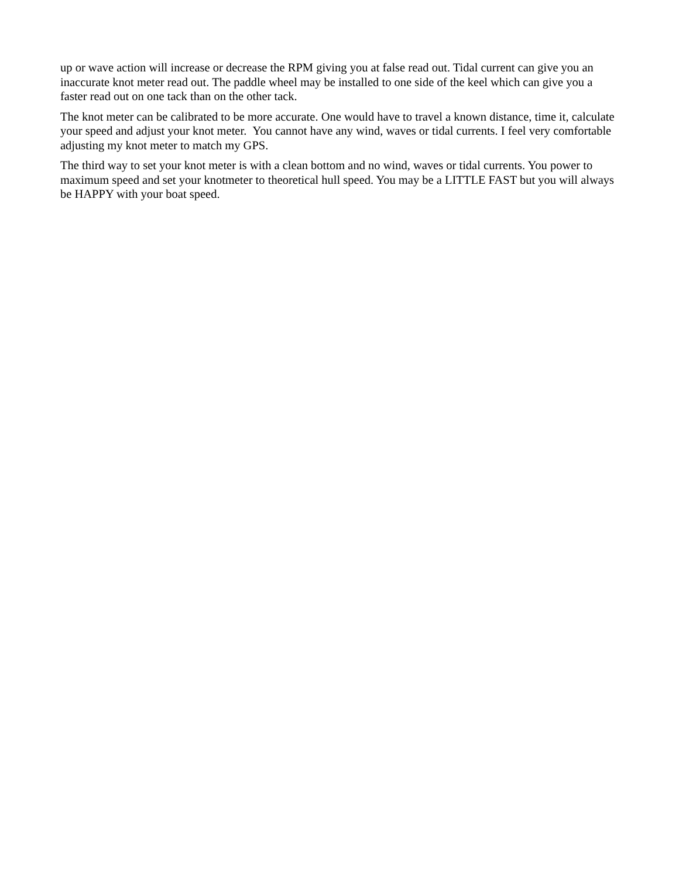up or wave action will increase or decrease the RPM giving you at false read out. Tidal current can give you an inaccurate knot meter read out. The paddle wheel may be installed to one side of the keel which can give you a faster read out on one tack than on the other tack.
The knot meter can be calibrated to be more accurate. One would have to travel a known distance, time it, calculate your speed and adjust your knot meter. You cannot have any wind, waves or tidal currents. I feel very comfortable adjusting my knot meter to match my GPS.
The third way to set your knot meter is with a clean bottom and no wind, waves or tidal currents. You power to maximum speed and set your knotmeter to theoretical hull speed. You may be a LITTLE FAST but you will always be HAPPY with your boat speed.